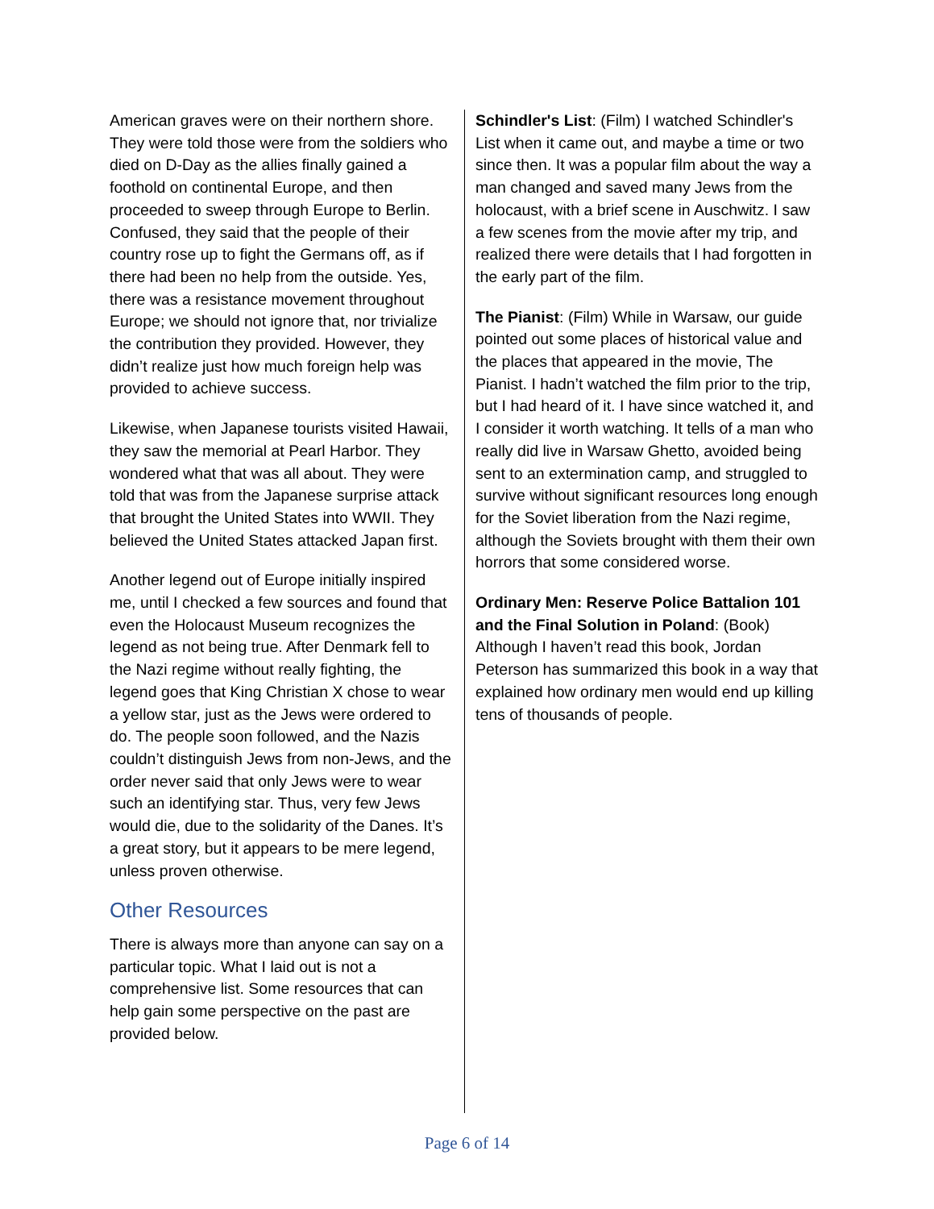American graves were on their northern shore. They were told those were from the soldiers who died on D-Day as the allies finally gained a foothold on continental Europe, and then proceeded to sweep through Europe to Berlin. Confused, they said that the people of their country rose up to fight the Germans off, as if there had been no help from the outside. Yes, there was a resistance movement throughout Europe; we should not ignore that, nor trivialize the contribution they provided. However, they didn’t realize just how much foreign help was provided to achieve success.
Likewise, when Japanese tourists visited Hawaii, they saw the memorial at Pearl Harbor. They wondered what that was all about. They were told that was from the Japanese surprise attack that brought the United States into WWII. They believed the United States attacked Japan first.
Another legend out of Europe initially inspired me, until I checked a few sources and found that even the Holocaust Museum recognizes the legend as not being true. After Denmark fell to the Nazi regime without really fighting, the legend goes that King Christian X chose to wear a yellow star, just as the Jews were ordered to do. The people soon followed, and the Nazis couldn’t distinguish Jews from non-Jews, and the order never said that only Jews were to wear such an identifying star. Thus, very few Jews would die, due to the solidarity of the Danes. It’s a great story, but it appears to be mere legend, unless proven otherwise.
Other Resources
There is always more than anyone can say on a particular topic. What I laid out is not a comprehensive list. Some resources that can help gain some perspective on the past are provided below.
Schindler's List: (Film) I watched Schindler's List when it came out, and maybe a time or two since then. It was a popular film about the way a man changed and saved many Jews from the holocaust, with a brief scene in Auschwitz. I saw a few scenes from the movie after my trip, and realized there were details that I had forgotten in the early part of the film.
The Pianist: (Film) While in Warsaw, our guide pointed out some places of historical value and the places that appeared in the movie, The Pianist. I hadn’t watched the film prior to the trip, but I had heard of it. I have since watched it, and I consider it worth watching. It tells of a man who really did live in Warsaw Ghetto, avoided being sent to an extermination camp, and struggled to survive without significant resources long enough for the Soviet liberation from the Nazi regime, although the Soviets brought with them their own horrors that some considered worse.
Ordinary Men: Reserve Police Battalion 101 and the Final Solution in Poland: (Book) Although I haven’t read this book, Jordan Peterson has summarized this book in a way that explained how ordinary men would end up killing tens of thousands of people.
Page 6 of 14